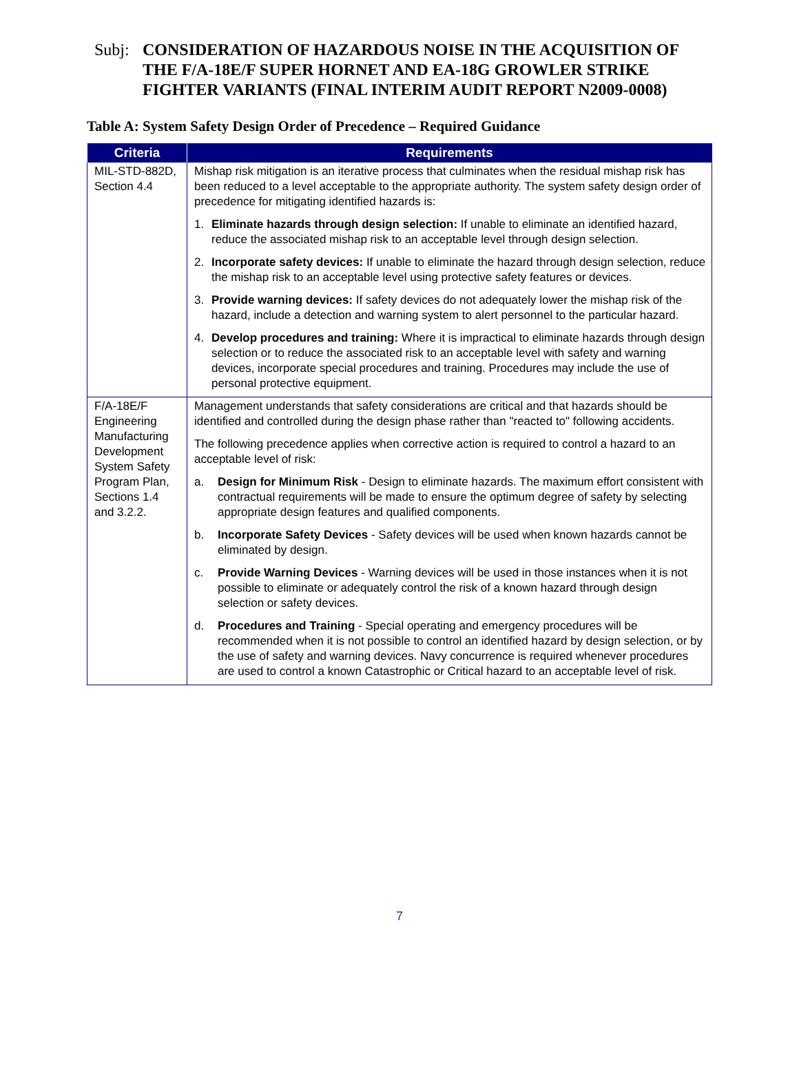Subj:
CONSIDERATION OF HAZARDOUS NOISE IN THE ACQUISITION OF THE F/A-18E/F SUPER HORNET AND EA-18G GROWLER STRIKE FIGHTER VARIANTS (FINAL INTERIM AUDIT REPORT N2009-0008)
Table A: System Safety Design Order of Precedence – Required Guidance
| Criteria | Requirements |
| --- | --- |
| MIL-STD-882D, Section 4.4 | Mishap risk mitigation is an iterative process that culminates when the residual mishap risk has been reduced to a level acceptable to the appropriate authority. The system safety design order of precedence for mitigating identified hazards is: 1. Eliminate hazards through design selection: If unable to eliminate an identified hazard, reduce the associated mishap risk to an acceptable level through design selection. 2. Incorporate safety devices: If unable to eliminate the hazard through design selection, reduce the mishap risk to an acceptable level using protective safety features or devices. 3. Provide warning devices: If safety devices do not adequately lower the mishap risk of the hazard, include a detection and warning system to alert personnel to the particular hazard. 4. Develop procedures and training: Where it is impractical to eliminate hazards through design selection or to reduce the associated risk to an acceptable level with safety and warning devices, incorporate special procedures and training. Procedures may include the use of personal protective equipment. |
| F/A-18E/F Engineering Manufacturing Development System Safety Program Plan, Sections 1.4 and 3.2.2. | Management understands that safety considerations are critical and that hazards should be identified and controlled during the design phase rather than "reacted to" following accidents. The following precedence applies when corrective action is required to control a hazard to an acceptable level of risk: a. Design for Minimum Risk - Design to eliminate hazards. The maximum effort consistent with contractual requirements will be made to ensure the optimum degree of safety by selecting appropriate design features and qualified components. b. Incorporate Safety Devices - Safety devices will be used when known hazards cannot be eliminated by design. c. Provide Warning Devices - Warning devices will be used in those instances when it is not possible to eliminate or adequately control the risk of a known hazard through design selection or safety devices. d. Procedures and Training - Special operating and emergency procedures will be recommended when it is not possible to control an identified hazard by design selection, or by the use of safety and warning devices. Navy concurrence is required whenever procedures are used to control a known Catastrophic or Critical hazard to an acceptable level of risk. |
7